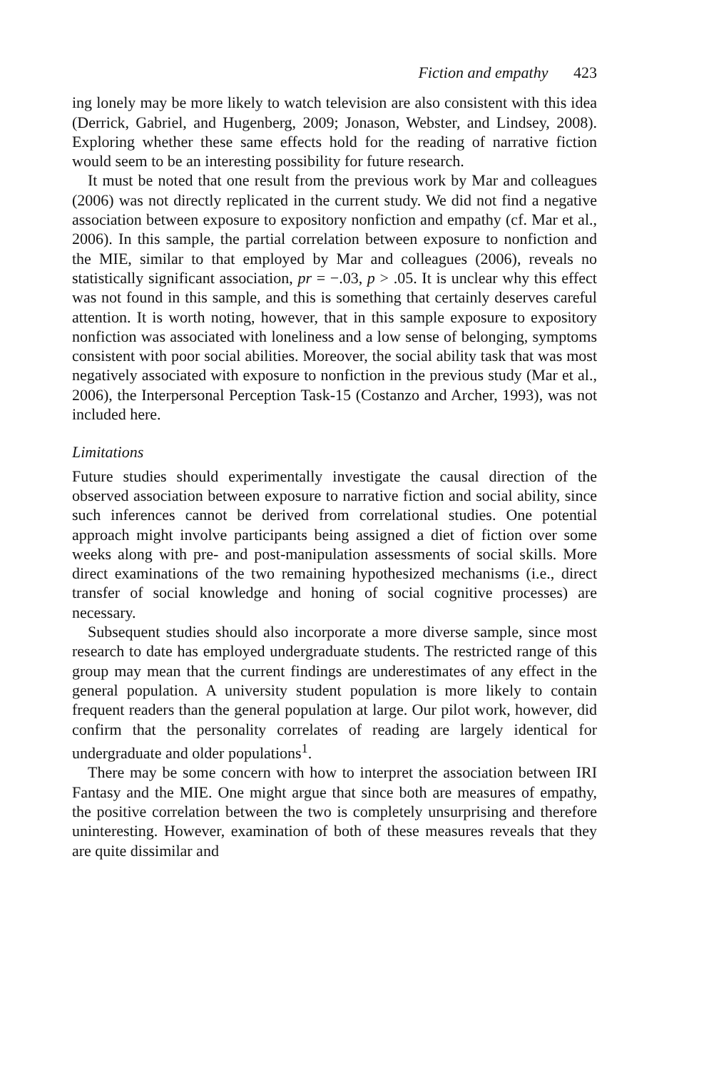Fiction and empathy 423
ing lonely may be more likely to watch television are also consistent with this idea (Derrick, Gabriel, and Hugenberg, 2009; Jonason, Webster, and Lindsey, 2008). Exploring whether these same effects hold for the reading of narrative fiction would seem to be an interesting possibility for future research.
It must be noted that one result from the previous work by Mar and colleagues (2006) was not directly replicated in the current study. We did not find a negative association between exposure to expository nonfiction and empathy (cf. Mar et al., 2006). In this sample, the partial correlation between exposure to nonfiction and the MIE, similar to that employed by Mar and colleagues (2006), reveals no statistically significant association, pr = −.03, p > .05. It is unclear why this effect was not found in this sample, and this is something that certainly deserves careful attention. It is worth noting, however, that in this sample exposure to expository nonfiction was associated with loneliness and a low sense of belonging, symptoms consistent with poor social abilities. Moreover, the social ability task that was most negatively associated with exposure to nonfiction in the previous study (Mar et al., 2006), the Interpersonal Perception Task-15 (Costanzo and Archer, 1993), was not included here.
Limitations
Future studies should experimentally investigate the causal direction of the observed association between exposure to narrative fiction and social ability, since such inferences cannot be derived from correlational studies. One potential approach might involve participants being assigned a diet of fiction over some weeks along with pre- and post-manipulation assessments of social skills. More direct examinations of the two remaining hypothesized mechanisms (i.e., direct transfer of social knowledge and honing of social cognitive processes) are necessary.
Subsequent studies should also incorporate a more diverse sample, since most research to date has employed undergraduate students. The restricted range of this group may mean that the current findings are underestimates of any effect in the general population. A university student population is more likely to contain frequent readers than the general population at large. Our pilot work, however, did confirm that the personality correlates of reading are largely identical for undergraduate and older populations<sup>1</sup>.
There may be some concern with how to interpret the association between IRI Fantasy and the MIE. One might argue that since both are measures of empathy, the positive correlation between the two is completely unsurprising and therefore uninteresting. However, examination of both of these measures reveals that they are quite dissimilar and